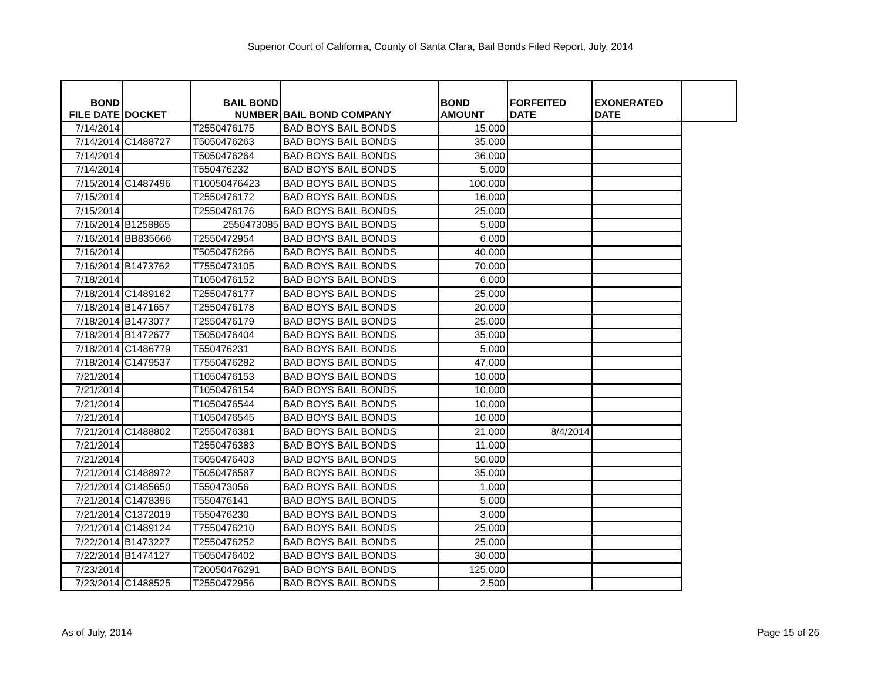Superior Court of California, County of Santa Clara, Bail Bonds Filed Report, July, 2014
| BOND FILE DATE | DOCKET | BAIL BOND NUMBER | BAIL BOND COMPANY | BOND AMOUNT | FORFEITED DATE | EXONERATED DATE | |
| --- | --- | --- | --- | --- | --- | --- | --- |
| 7/14/2014 | | T2550476175 | BAD BOYS BAIL BONDS | 15,000 | | | |
| 7/14/2014 | C1488727 | T5050476263 | BAD BOYS BAIL BONDS | 35,000 | | | |
| 7/14/2014 | | T5050476264 | BAD BOYS BAIL BONDS | 36,000 | | | |
| 7/14/2014 | | T550476232 | BAD BOYS BAIL BONDS | 5,000 | | | |
| 7/15/2014 | C1487496 | T10050476423 | BAD BOYS BAIL BONDS | 100,000 | | | |
| 7/15/2014 | | T2550476172 | BAD BOYS BAIL BONDS | 16,000 | | | |
| 7/15/2014 | | T2550476176 | BAD BOYS BAIL BONDS | 25,000 | | | |
| 7/16/2014 | B1258865 | 2550473085 | BAD BOYS BAIL BONDS | 5,000 | | | |
| 7/16/2014 | BB835666 | T2550472954 | BAD BOYS BAIL BONDS | 6,000 | | | |
| 7/16/2014 | | T5050476266 | BAD BOYS BAIL BONDS | 40,000 | | | |
| 7/16/2014 | B1473762 | T7550473105 | BAD BOYS BAIL BONDS | 70,000 | | | |
| 7/18/2014 | | T1050476152 | BAD BOYS BAIL BONDS | 6,000 | | | |
| 7/18/2014 | C1489162 | T2550476177 | BAD BOYS BAIL BONDS | 25,000 | | | |
| 7/18/2014 | B1471657 | T2550476178 | BAD BOYS BAIL BONDS | 20,000 | | | |
| 7/18/2014 | B1473077 | T2550476179 | BAD BOYS BAIL BONDS | 25,000 | | | |
| 7/18/2014 | B1472677 | T5050476404 | BAD BOYS BAIL BONDS | 35,000 | | | |
| 7/18/2014 | C1486779 | T550476231 | BAD BOYS BAIL BONDS | 5,000 | | | |
| 7/18/2014 | C1479537 | T7550476282 | BAD BOYS BAIL BONDS | 47,000 | | | |
| 7/21/2014 | | T1050476153 | BAD BOYS BAIL BONDS | 10,000 | | | |
| 7/21/2014 | | T1050476154 | BAD BOYS BAIL BONDS | 10,000 | | | |
| 7/21/2014 | | T1050476544 | BAD BOYS BAIL BONDS | 10,000 | | | |
| 7/21/2014 | | T1050476545 | BAD BOYS BAIL BONDS | 10,000 | | | |
| 7/21/2014 | C1488802 | T2550476381 | BAD BOYS BAIL BONDS | 21,000 | 8/4/2014 | | |
| 7/21/2014 | | T2550476383 | BAD BOYS BAIL BONDS | 11,000 | | | |
| 7/21/2014 | | T5050476403 | BAD BOYS BAIL BONDS | 50,000 | | | |
| 7/21/2014 | C1488972 | T5050476587 | BAD BOYS BAIL BONDS | 35,000 | | | |
| 7/21/2014 | C1485650 | T550473056 | BAD BOYS BAIL BONDS | 1,000 | | | |
| 7/21/2014 | C1478396 | T550476141 | BAD BOYS BAIL BONDS | 5,000 | | | |
| 7/21/2014 | C1372019 | T550476230 | BAD BOYS BAIL BONDS | 3,000 | | | |
| 7/21/2014 | C1489124 | T7550476210 | BAD BOYS BAIL BONDS | 25,000 | | | |
| 7/22/2014 | B1473227 | T2550476252 | BAD BOYS BAIL BONDS | 25,000 | | | |
| 7/22/2014 | B1474127 | T5050476402 | BAD BOYS BAIL BONDS | 30,000 | | | |
| 7/23/2014 | | T20050476291 | BAD BOYS BAIL BONDS | 125,000 | | | |
| 7/23/2014 | C1488525 | T2550472956 | BAD BOYS BAIL BONDS | 2,500 | | | |
As of July, 2014 Page 15 of 26